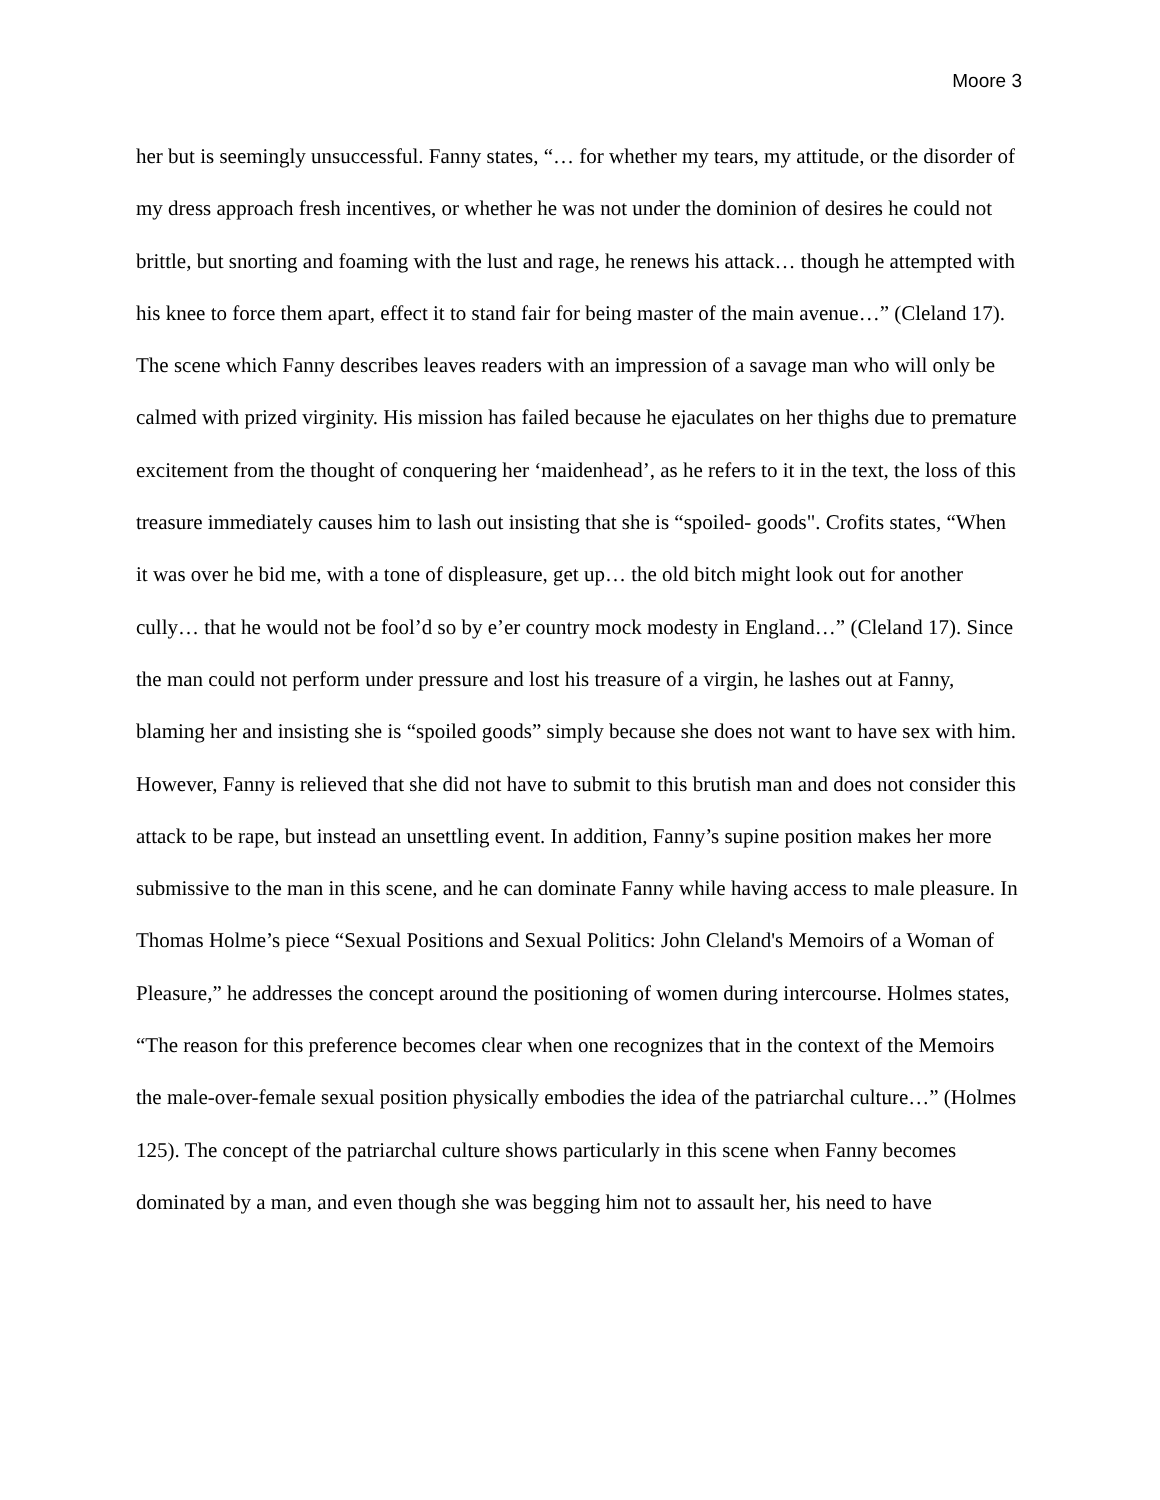Moore 3
her but is seemingly unsuccessful. Fanny states, “… for whether my tears, my attitude, or the disorder of my dress approach fresh incentives, or whether he was not under the dominion of desires he could not brittle, but snorting and foaming with the lust and rage, he renews his attack… though he attempted with his knee to force them apart, effect it to stand fair for being master of the main avenue…” (Cleland 17). The scene which Fanny describes leaves readers with an impression of a savage man who will only be calmed with prized virginity. His mission has failed because he ejaculates on her thighs due to premature excitement from the thought of conquering her ‘maidenhead’, as he refers to it in the text, the loss of this treasure immediately causes him to lash out insisting that she is “spoiled- goods". Crofits states, “When it was over he bid me, with a tone of displeasure, get up… the old bitch might look out for another cully… that he would not be fool’d so by e’er country mock modesty in England…” (Cleland 17). Since the man could not perform under pressure and lost his treasure of a virgin, he lashes out at Fanny, blaming her and insisting she is “spoiled goods” simply because she does not want to have sex with him. However, Fanny is relieved that she did not have to submit to this brutish man and does not consider this attack to be rape, but instead an unsettling event. In addition, Fanny’s supine position makes her more submissive to the man in this scene, and he can dominate Fanny while having access to male pleasure. In Thomas Holme’s piece “Sexual Positions and Sexual Politics: John Cleland's Memoirs of a Woman of Pleasure,” he addresses the concept around the positioning of women during intercourse. Holmes states, “The reason for this preference becomes clear when one recognizes that in the context of the Memoirs the male-over-female sexual position physically embodies the idea of the patriarchal culture…” (Holmes 125). The concept of the patriarchal culture shows particularly in this scene when Fanny becomes dominated by a man, and even though she was begging him not to assault her, his need to have